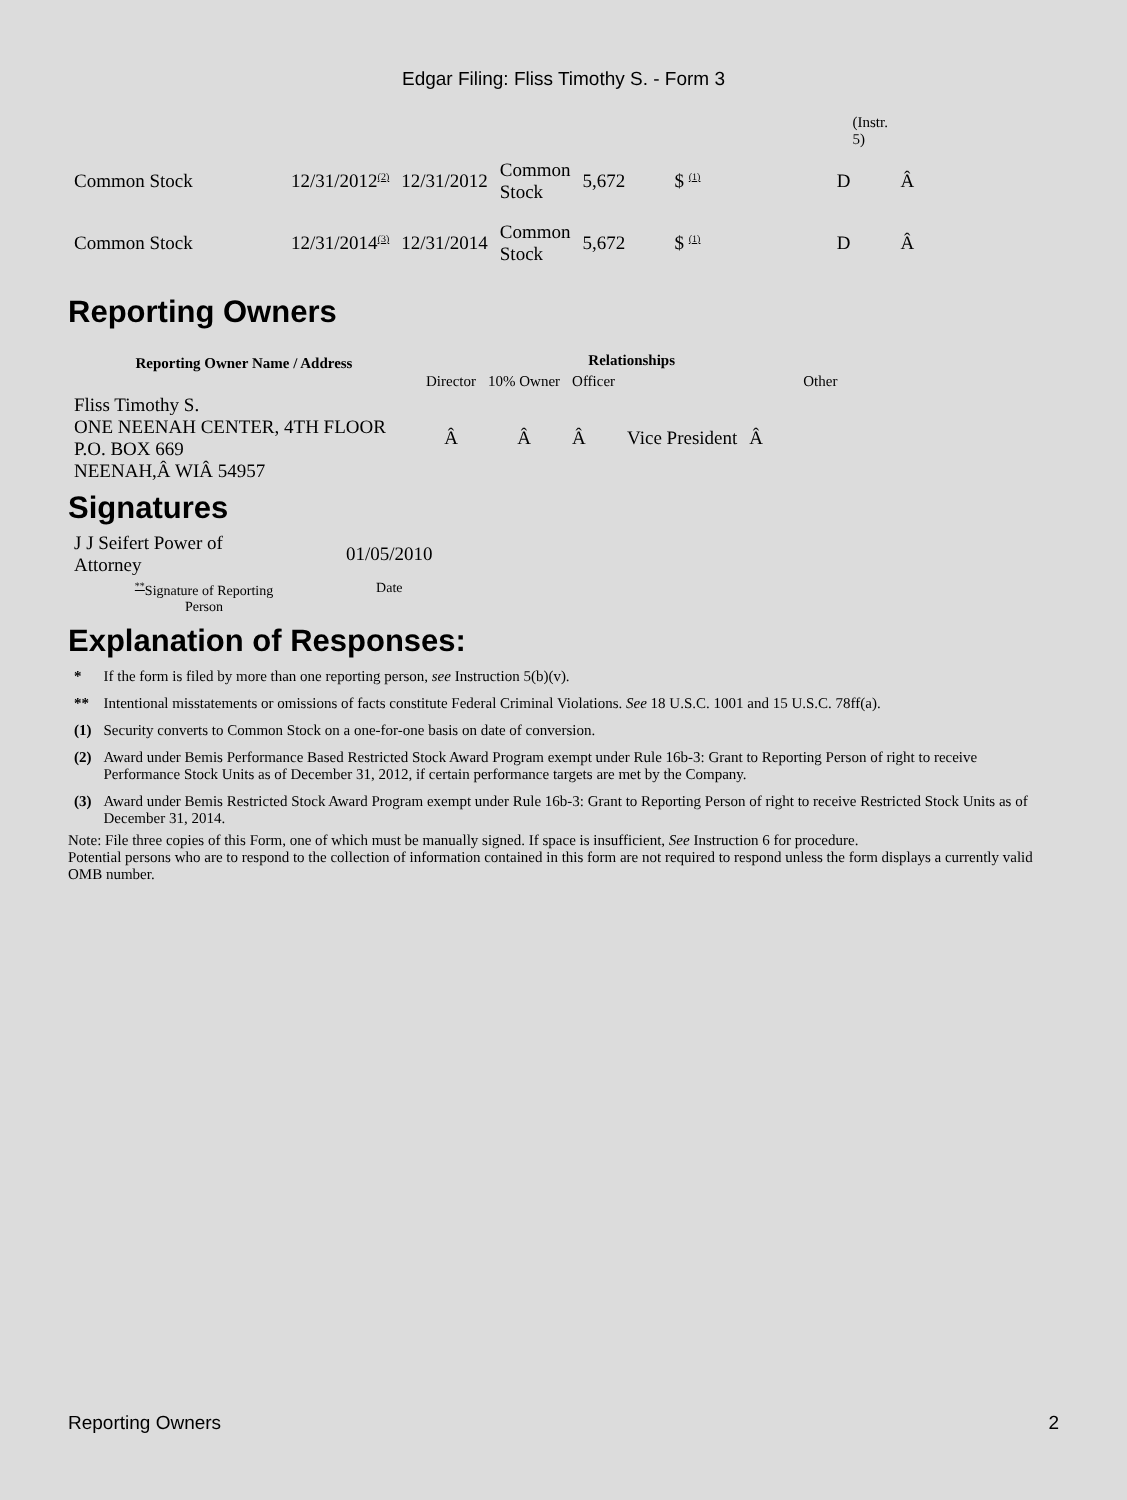Edgar Filing: Fliss Timothy S. - Form 3
| | | | | | | | (Instr. 5) | |
| Common Stock | 12/31/2012<sup>(2)</sup> | 12/31/2012 | Common Stock | 5,672 | $ <sup>(1)</sup> | | D | Â |
| Common Stock | 12/31/2014<sup>(3)</sup> | 12/31/2014 | Common Stock | 5,672 | $ <sup>(1)</sup> | | D | Â |
Reporting Owners
| Reporting Owner Name / Address | Relationships | | | | |
| --- | --- | --- | --- | --- | --- |
| | Director | 10% Owner | Officer | | Other |
| Fliss Timothy S. ONE NEENAH CENTER, 4TH FLOOR P.O. BOX 669 NEENAH,Â WIÂ 54957 | Â | Â | Â | Vice President | Â |
Signatures
| J J Seifert Power of Attorney | 01/05/2010 |
| <sup>**</sup> Signature of Reporting Person | Date |
Explanation of Responses:
| * | If the form is filed by more than one reporting person, see Instruction 5(b)(v). |
| ** | Intentional misstatements or omissions of facts constitute Federal Criminal Violations. See 18 U.S.C. 1001 and 15 U.S.C. 78ff(a). |
| (1) | Security converts to Common Stock on a one-for-one basis on date of conversion. |
| (2) | Award under Bemis Performance Based Restricted Stock Award Program exempt under Rule 16b-3: Grant to Reporting Person of right to receive Performance Stock Units as of December 31, 2012, if certain performance targets are met by the Company. |
| (3) | Award under Bemis Restricted Stock Award Program exempt under Rule 16b-3: Grant to Reporting Person of right to receive Restricted Stock Units as of December 31, 2014. |
Note: File three copies of this Form, one of which must be manually signed. If space is insufficient, See Instruction 6 for procedure.
Potential persons who are to respond to the collection of information contained in this form are not required to respond unless the form displays a currently valid OMB number.
Reporting Owners 2